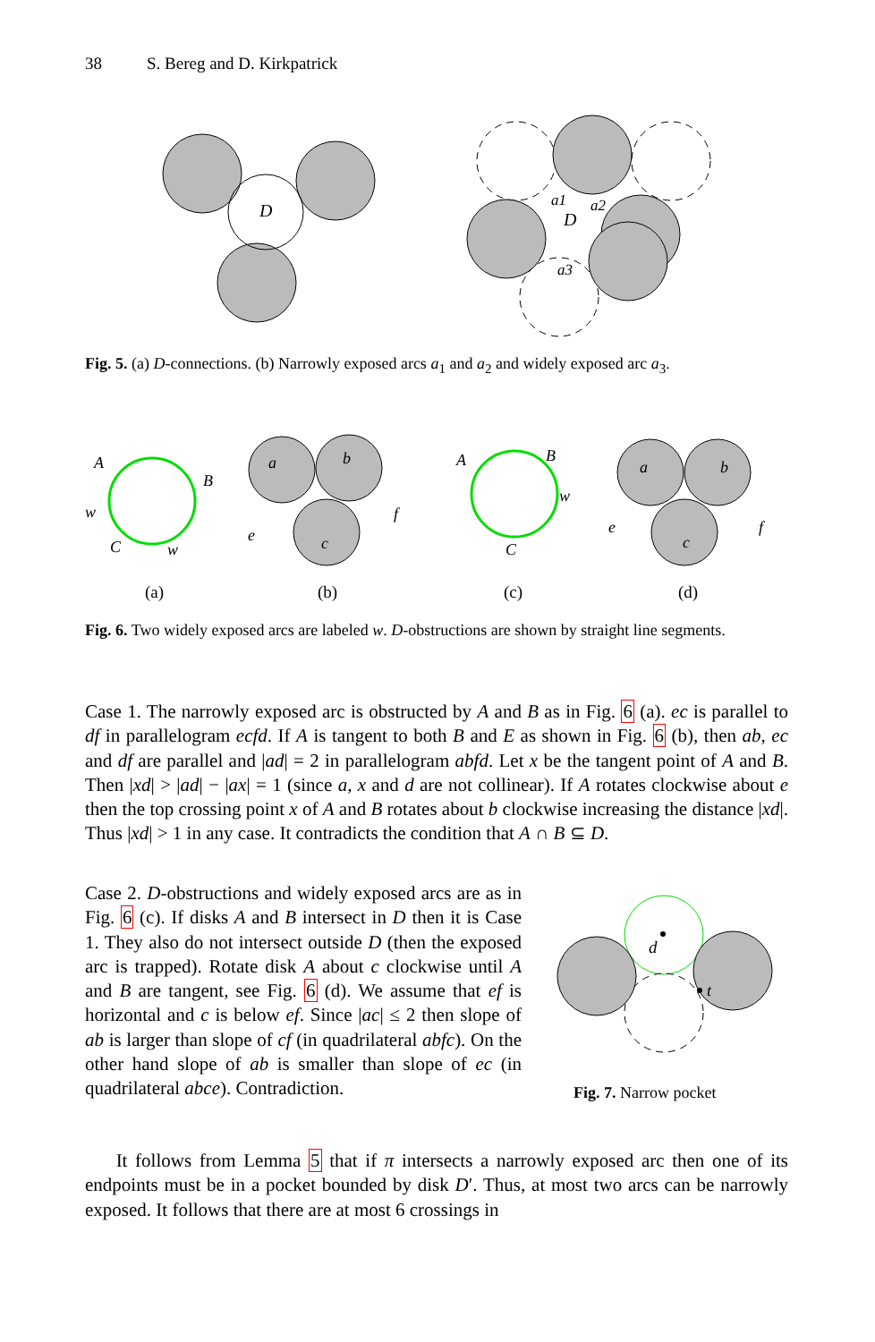38 S. Bereg and D. Kirkpatrick
D
D
a1
a2
a3
Fig. 5. (a) D-connections. (b) Narrowly exposed arcs a<sub>1</sub> and a<sub>2</sub> and widely exposed arc a<sub>3</sub>.
A
B
w
C
w
a
b
e
c
f
A
B
C
w
a
b
e
c
f
(a)
(b)
(c)
(d)
Fig. 6. Two widely exposed arcs are labeled w. D-obstructions are shown by straight line segments.
Case 1. The narrowly exposed arc is obstructed by A and B as in Fig. 6 (a). ec is parallel to df in parallelogram ecfd. If A is tangent to both B and E as shown in Fig. 6 (b), then ab, ec and df are parallel and |ad| = 2 in parallelogram abfd. Let x be the tangent point of A and B. Then |xd| > |ad| − |ax| = 1 (since a, x and d are not collinear). If A rotates clockwise about e then the top crossing point x of A and B rotates about b clockwise increasing the distance |xd|. Thus |xd| > 1 in any case. It contradicts the condition that A ∩ B ⊆ D.
Case 2. D-obstructions and widely exposed arcs are as in Fig. 6 (c). If disks A and B intersect in D then it is Case 1. They also do not intersect outside D (then the exposed arc is trapped). Rotate disk A about c clockwise until A and B are tangent, see Fig. 6 (d). We assume that ef is horizontal and c is below ef. Since |ac| ≤ 2 then slope of ab is larger than slope of cf (in quadrilateral abfc). On the other hand slope of ab is smaller than slope of ec (in quadrilateral abce). Contradiction.
d
t
Fig. 7. Narrow pocket
It follows from Lemma 5 that if π intersects a narrowly exposed arc then one of its endpoints must be in a pocket bounded by disk D′. Thus, at most two arcs can be narrowly exposed. It follows that there are at most 6 crossings in